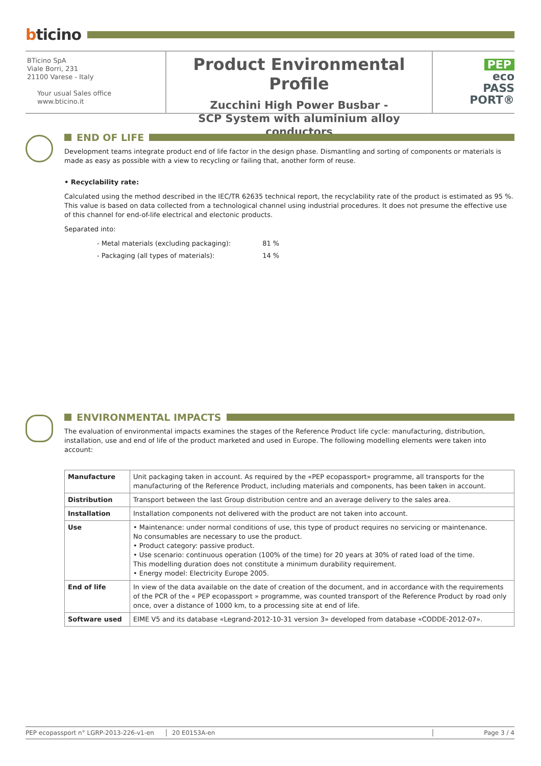bticino
BTicino SpA
Viale Borri, 231
21100 Varese - Italy
Your usual Sales office
www.bticino.it
Product Environmental Profile
Zucchini High Power Busbar -
SCP System with aluminium alloy conductors
PEP
eco
PASS
PORT®
END OF LIFE
Development teams integrate product end of life factor in the design phase. Dismantling and sorting of components or materials is made as easy as possible with a view to recycling or failing that, another form of reuse.
• Recyclability rate:
Calculated using the method described in the IEC/TR 62635 technical report, the recyclability rate of the product is estimated as 95 %. This value is based on data collected from a technological channel using industrial procedures. It does not presume the effective use of this channel for end-of-life electrical and electonic products.
Separated into:
- Metal materials (excluding packaging): 81 %
- Packaging (all types of materials): 14 %
ENVIRONMENTAL IMPACTS
The evaluation of environmental impacts examines the stages of the Reference Product life cycle: manufacturing, distribution, installation, use and end of life of the product marketed and used in Europe. The following modelling elements were taken into account:
| Manufacture | Unit packaging taken in account. As required by the «PEP ecopassport» programme, all transports for the manufacturing of the Reference Product, including materials and components, has been taken in account. |
| Distribution | Transport between the last Group distribution centre and an average delivery to the sales area. |
| Installation | Installation components not delivered with the product are not taken into account. |
| Use | • Maintenance: under normal conditions of use, this type of product requires no servicing or maintenance. No consumables are necessary to use the product. • Product category: passive product. • Use scenario: continuous operation (100% of the time) for 20 years at 30% of rated load of the time. This modelling duration does not constitute a minimum durability requirement. • Energy model: Electricity Europe 2005. |
| End of life | In view of the data available on the date of creation of the document, and in accordance with the requirements of the PCR of the « PEP ecopassport » programme, was counted transport of the Reference Product by road only once, over a distance of 1000 km, to a processing site at end of life. |
| Software used | EIME V5 and its database «Legrand-2012-10-31 version 3» developed from database «CODDE-2012-07». |
PEP ecopassport n° LGRP-2013-226-v1-en 20 E0153A-en Page 3 / 4